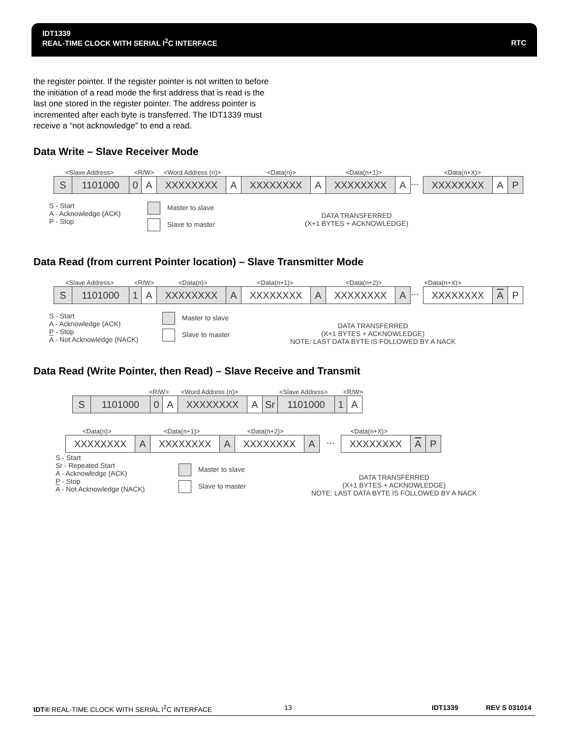RTC IDT1339
REAL-TIME CLOCK WITH SERIAL I<sup>2</sup>C INTERFACE
the register pointer. If the register pointer is not written to before the initiation of a read mode the first address that is read is the last one stored in the register pointer. The address pointer is incremented after each byte is transferred. The IDT1339 must receive a “not acknowledge” to end a read.
Data Write – Slave Receiver Mode
<Slave Address> <R/W> <Word Address (n)> <Data(n)> <Data(n+1)> <Data(n+X)>
S 1101000 0 A XXXXXXXX A XXXXXXXX A XXXXXXXX A
...
XXXXXXXX A P
S - Start
A - Acknowledge (ACK)
P - Stop
Master to slave
Slave to master
DATA TRANSFERRED
(X+1 BYTES + ACKNOWLEDGE)
Data Read (from current Pointer location) – Slave Transmitter Mode
<Slave Address> <R/W> <Data(n)> <Data(n+1)> <Data(n+2)> <Data(n+X)>
S 1101000 1 A XXXXXXXX A XXXXXXXX A XXXXXXXX A
...
XXXXXXXX A P
S - Start
A - Acknowledge (ACK)
P - Stop
A - Not Acknowledge (NACK)
Master to slave
Slave to master
DATA TRANSFERRED
(X+1 BYTES + ACKNOWLEDGE)
NOTE: LAST DATA BYTE IS FOLLOWED BY A NACK
Data Read (Write Pointer, then Read) – Slave Receive and Transmit
<R/W> <Word Address (n)> <Slave Address> <R/W>
S 1101000 0 A XXXXXXXX A Sr 1101000 1 A
<Data(n)> <Data(n+1)> <Data(n+2)> <Data(n+X)>
XXXXXXXX A XXXXXXXX A XXXXXXXX A
...
XXXXXXXX A P
S - Start
Sr - Repeated Start
A - Acknowledge (ACK)
P - Stop
A - Not Acknowledge (NACK)
Master to slave
Slave to master
DATA TRANSFERRED
(X+1 BYTES + ACKNOWLEDGE)
NOTE: LAST DATA BYTE IS FOLLOWED BY A NACK
IDT® REAL-TIME CLOCK WITH SERIAL I<sup>2</sup>C INTERFACE 13 IDT1339 REV S 031014